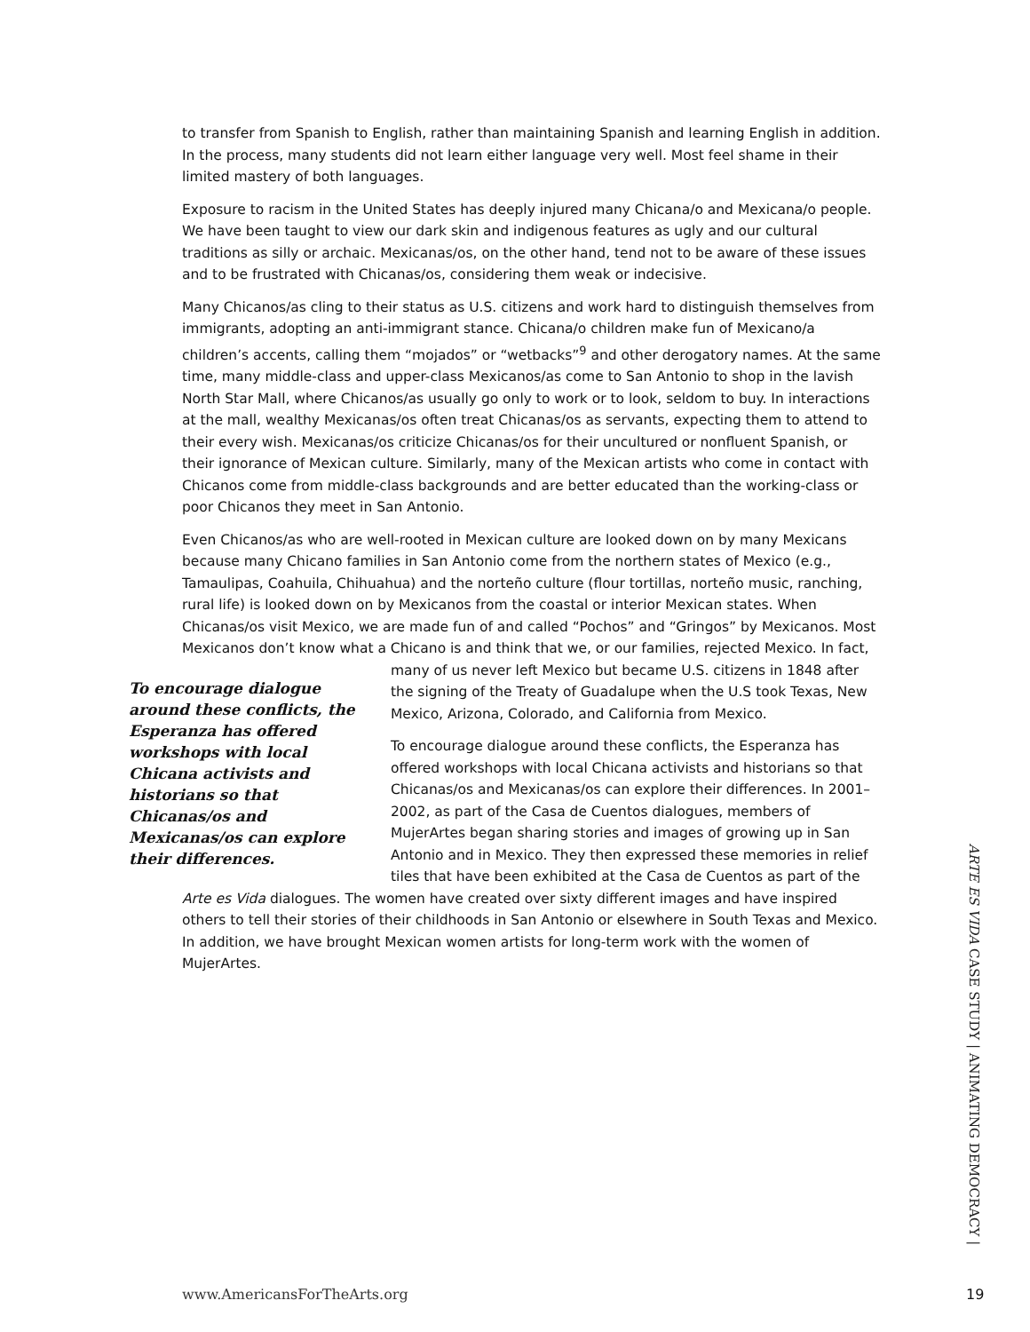to transfer from Spanish to English, rather than maintaining Spanish and learning English in addition. In the process, many students did not learn either language very well. Most feel shame in their limited mastery of both languages.
Exposure to racism in the United States has deeply injured many Chicana/o and Mexicana/o people. We have been taught to view our dark skin and indigenous features as ugly and our cultural traditions as silly or archaic. Mexicanas/os, on the other hand, tend not to be aware of these issues and to be frustrated with Chicanas/os, considering them weak or indecisive.
Many Chicanos/as cling to their status as U.S. citizens and work hard to distinguish themselves from immigrants, adopting an anti-immigrant stance. Chicana/o children make fun of Mexicano/a children’s accents, calling them “mojados” or “wetbacks”<sup>9</sup> and other derogatory names. At the same time, many middle-class and upper-class Mexicanos/as come to San Antonio to shop in the lavish North Star Mall, where Chicanos/as usually go only to work or to look, seldom to buy. In interactions at the mall, wealthy Mexicanas/os often treat Chicanas/os as servants, expecting them to attend to their every wish. Mexicanas/os criticize Chicanas/os for their uncultured or nonfluent Spanish, or their ignorance of Mexican culture. Similarly, many of the Mexican artists who come in contact with Chicanos come from middle-class backgrounds and are better educated than the working-class or poor Chicanos they meet in San Antonio.
Even Chicanos/as who are well-rooted in Mexican culture are looked down on by many Mexicans because many Chicano families in San Antonio come from the northern states of Mexico (e.g., Tamaulipas, Coahuila, Chihuahua) and the norteño culture (flour tortillas, norteño music, ranching, rural life) is looked down on by Mexicanos from the coastal or interior Mexican states. When Chicanas/os visit Mexico, we are made fun of and called “Pochos” and “Gringos” by Mexicanos. Most Mexicanos don’t know what a Chicano is and think that we, or our families, To encourage dialogue around these conflicts, the Esperanza has offered workshops with local Chicana activists and historians so that Chicanas/os and Mexicanas/os can explore their differences. rejected Mexico. In fact, many of us never left Mexico but became U.S. citizens in 1848 after the signing of the Treaty of Guadalupe when the U.S took Texas, New Mexico, Arizona, Colorado, and California from Mexico.
To encourage dialogue around these conflicts, the Esperanza has offered workshops with local Chicana activists and historians so that Chicanas/os and Mexicanas/os can explore their differences. In 2001–2002, as part of the Casa de Cuentos dialogues, members of MujerArtes began sharing stories and images of growing up in San Antonio and in Mexico. They then expressed these memories in relief tiles that have been exhibited at the Casa de Cuentos as part of the Arte es Vida dialogues. The women have created over sixty different images and have inspired others to tell their stories of their childhoods in San Antonio or elsewhere in South Texas and Mexico. In addition, we have brought Mexican women artists for long-term work with the women of MujerArtes.
ARTE ES VIDA CASE STUDY | ANIMATING DEMOCRACY |
www.AmericansForTheArts.org 19